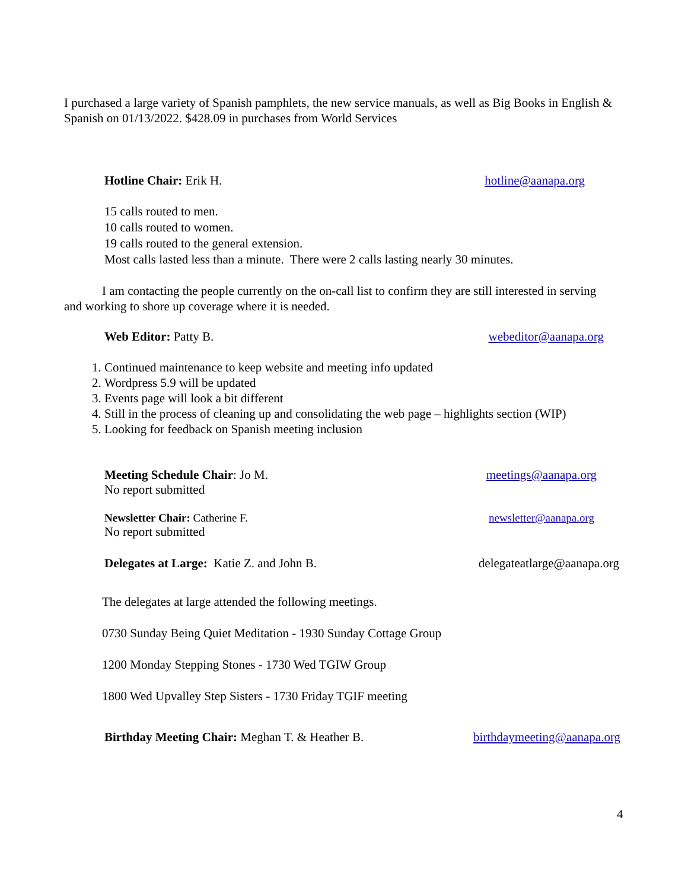I purchased a large variety of Spanish pamphlets, the new service manuals, as well as Big Books in English & Spanish on 01/13/2022. $428.09 in purchases from World Services
Hotline Chair: Erik H. hotline@aanapa.org
15 calls routed to men.
10 calls routed to women.
19 calls routed to the general extension.
Most calls lasted less than a minute. There were 2 calls lasting nearly 30 minutes.
I am contacting the people currently on the on-call list to confirm they are still interested in serving and working to shore up coverage where it is needed.
Web Editor: Patty B. webeditor@aanapa.org
1. Continued maintenance to keep website and meeting info updated
2. Wordpress 5.9 will be updated
3. Events page will look a bit different
4. Still in the process of cleaning up and consolidating the web page – highlights section (WIP)
5. Looking for feedback on Spanish meeting inclusion
Meeting Schedule Chair: Jo M. meetings@aanapa.org
No report submitted
Newsletter Chair: Catherine F. newsletter@aanapa.org
No report submitted
Delegates at Large: Katie Z. and John B. delegateatlarge@aanapa.org
The delegates at large attended the following meetings.
0730 Sunday Being Quiet Meditation - 1930 Sunday Cottage Group
1200 Monday Stepping Stones - 1730 Wed TGIW Group
1800 Wed Upvalley Step Sisters - 1730 Friday TGIF meeting
Birthday Meeting Chair: Meghan T. & Heather B. birthdaymeeting@aanapa.org
4